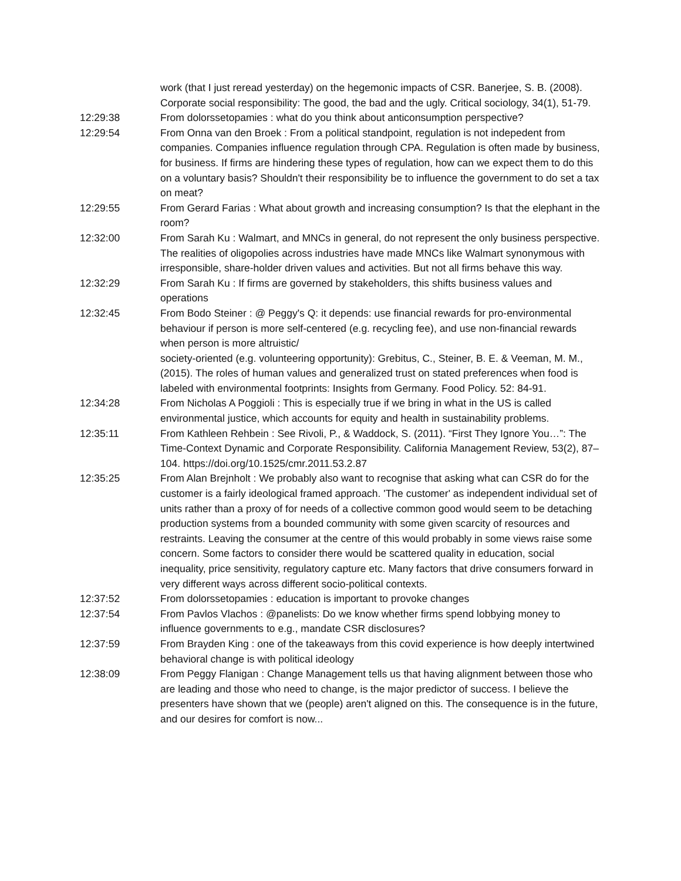work (that I just reread yesterday) on the hegemonic impacts of CSR. Banerjee, S. B. (2008). Corporate social responsibility: The good, the bad and the ugly. Critical sociology, 34(1), 51-79.
12:29:38 From dolorssetopamies : what do you think about anticonsumption perspective?
12:29:54 From Onna van den Broek : From a political standpoint, regulation is not indepedent from companies. Companies influence regulation through CPA. Regulation is often made by business, for business. If firms are hindering these types of regulation, how can we expect them to do this on a voluntary basis? Shouldn't their responsibility be to influence the government to do set a tax on meat?
12:29:55 From Gerard Farias : What about growth and increasing consumption? Is that the elephant in the room?
12:32:00 From Sarah Ku : Walmart, and MNCs in general, do not represent the only business perspective. The realities of oligopolies across industries have made MNCs like Walmart synonymous with irresponsible, share-holder driven values and activities. But not all firms behave this way.
12:32:29 From Sarah Ku : If firms are governed by stakeholders, this shifts business values and operations
12:32:45 From Bodo Steiner : @ Peggy's Q: it depends: use financial rewards for pro-environmental behaviour if person is more self-centered (e.g. recycling fee), and use non-financial rewards when person is more altruistic/
society-oriented (e.g. volunteering opportunity): Grebitus, C., Steiner, B. E. & Veeman, M. M., (2015). The roles of human values and generalized trust on stated preferences when food is labeled with environmental footprints: Insights from Germany. Food Policy. 52: 84-91.
12:34:28 From Nicholas A Poggioli : This is especially true if we bring in what in the US is called environmental justice, which accounts for equity and health in sustainability problems.
12:35:11 From Kathleen Rehbein : See Rivoli, P., & Waddock, S. (2011). “First They Ignore You…”: The Time-Context Dynamic and Corporate Responsibility. California Management Review, 53(2), 87–104. https://doi.org/10.1525/cmr.2011.53.2.87
12:35:25 From Alan Brejnholt : We probably also want to recognise that asking what can CSR do for the customer is a fairly ideological framed approach. 'The customer' as independent individual set of units rather than a proxy of for needs of a collective common good would seem to be detaching production systems from a bounded community with some given scarcity of resources and restraints. Leaving the consumer at the centre of this would probably in some views raise some concern. Some factors to consider there would be scattered quality in education, social inequality, price sensitivity, regulatory capture etc. Many factors that drive consumers forward in very different ways across different socio-political contexts.
12:37:52 From dolorssetopamies : education is important to provoke changes
12:37:54 From Pavlos Vlachos : @panelists: Do we know whether firms spend lobbying money to influence governments to e.g., mandate CSR disclosures?
12:37:59 From Brayden King : one of the takeaways from this covid experience is how deeply intertwined behavioral change is with political ideology
12:38:09 From Peggy Flanigan : Change Management tells us that having alignment between those who are leading and those who need to change, is the major predictor of success. I believe the presenters have shown that we (people) aren't aligned on this. The consequence is in the future, and our desires for comfort is now...